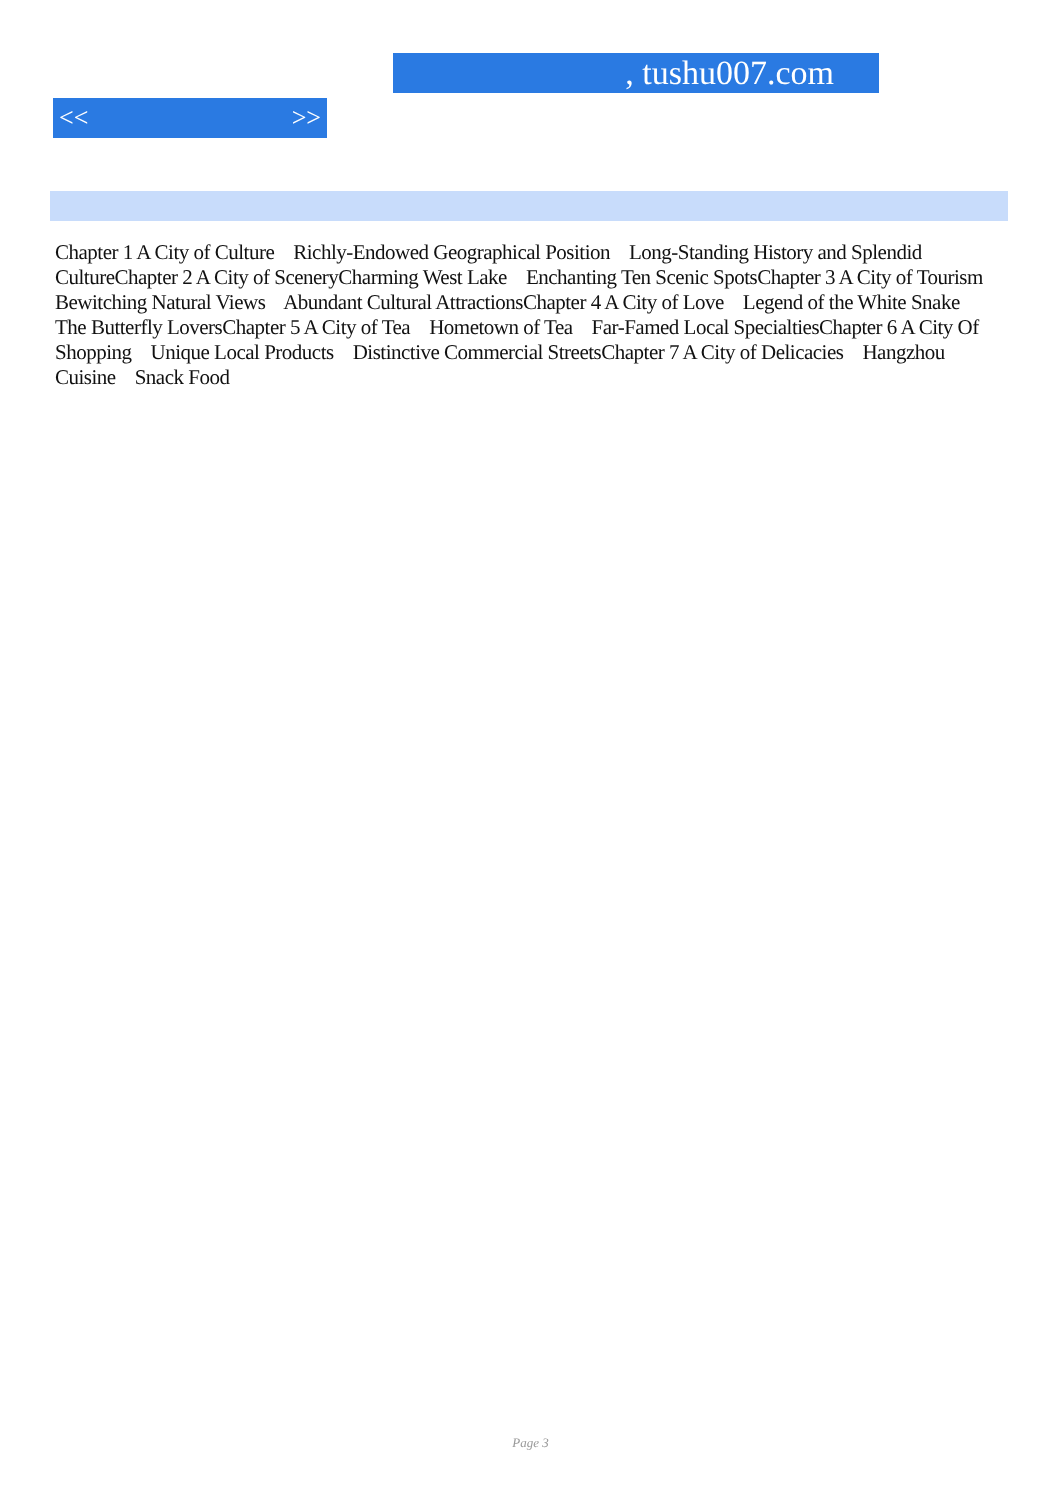, tushu007.com
<< >>
Chapter 1 A City of Culture Richly-Endowed Geographical Position Long-Standing History and Splendid CultureChapter 2 A City of SceneryCharming West Lake Enchanting Ten Scenic SpotsChapter 3 A City of Tourism Bewitching Natural Views Abundant Cultural AttractionsChapter 4 A City of Love Legend of the White Snake The Butterfly LoversChapter 5 A City of Tea Hometown of Tea Far-Famed Local SpecialtiesChapter 6 A City Of Shopping Unique Local Products Distinctive Commercial StreetsChapter 7 A City of Delicacies Hangzhou Cuisine Snack Food
Page 3